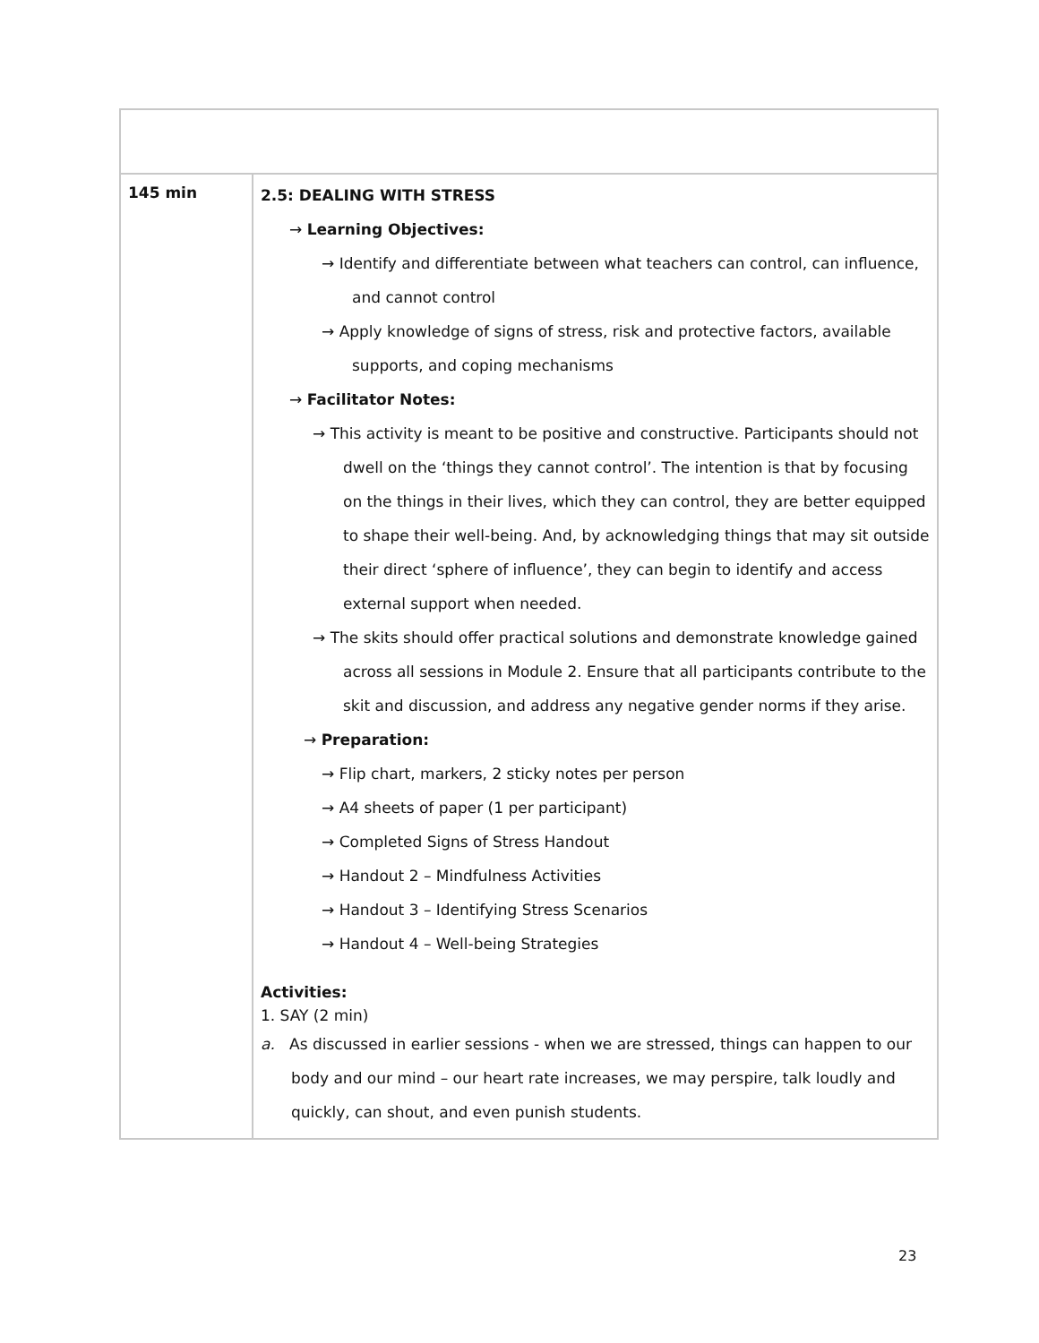| 145 min | 2.5: DEALING WITH STRESS → Learning Objectives: → Identify and differentiate between what teachers can control, can influence, and cannot control → Apply knowledge of signs of stress, risk and protective factors, available supports, and coping mechanisms → Facilitator Notes: → This activity is meant to be positive and constructive. Participants should not dwell on the ‘things they cannot control’. The intention is that by focusing on the things in their lives, which they can control, they are better equipped to shape their well-being. And, by acknowledging things that may sit outside their direct ‘sphere of influence’, they can begin to identify and access external support when needed. → The skits should offer practical solutions and demonstrate knowledge gained across all sessions in Module 2. Ensure that all participants contribute to the skit and discussion, and address any negative gender norms if they arise. → Preparation: → Flip chart, markers, 2 sticky notes per person → A4 sheets of paper (1 per participant) → Completed Signs of Stress Handout → Handout 2 – Mindfulness Activities → Handout 3 – Identifying Stress Scenarios → Handout 4 – Well-being Strategies Activities: 1. SAY (2 min) a. As discussed in earlier sessions - when we are stressed, things can happen to our body and our mind – our heart rate increases, we may perspire, talk loudly and quickly, can shout, and even punish students. |
23